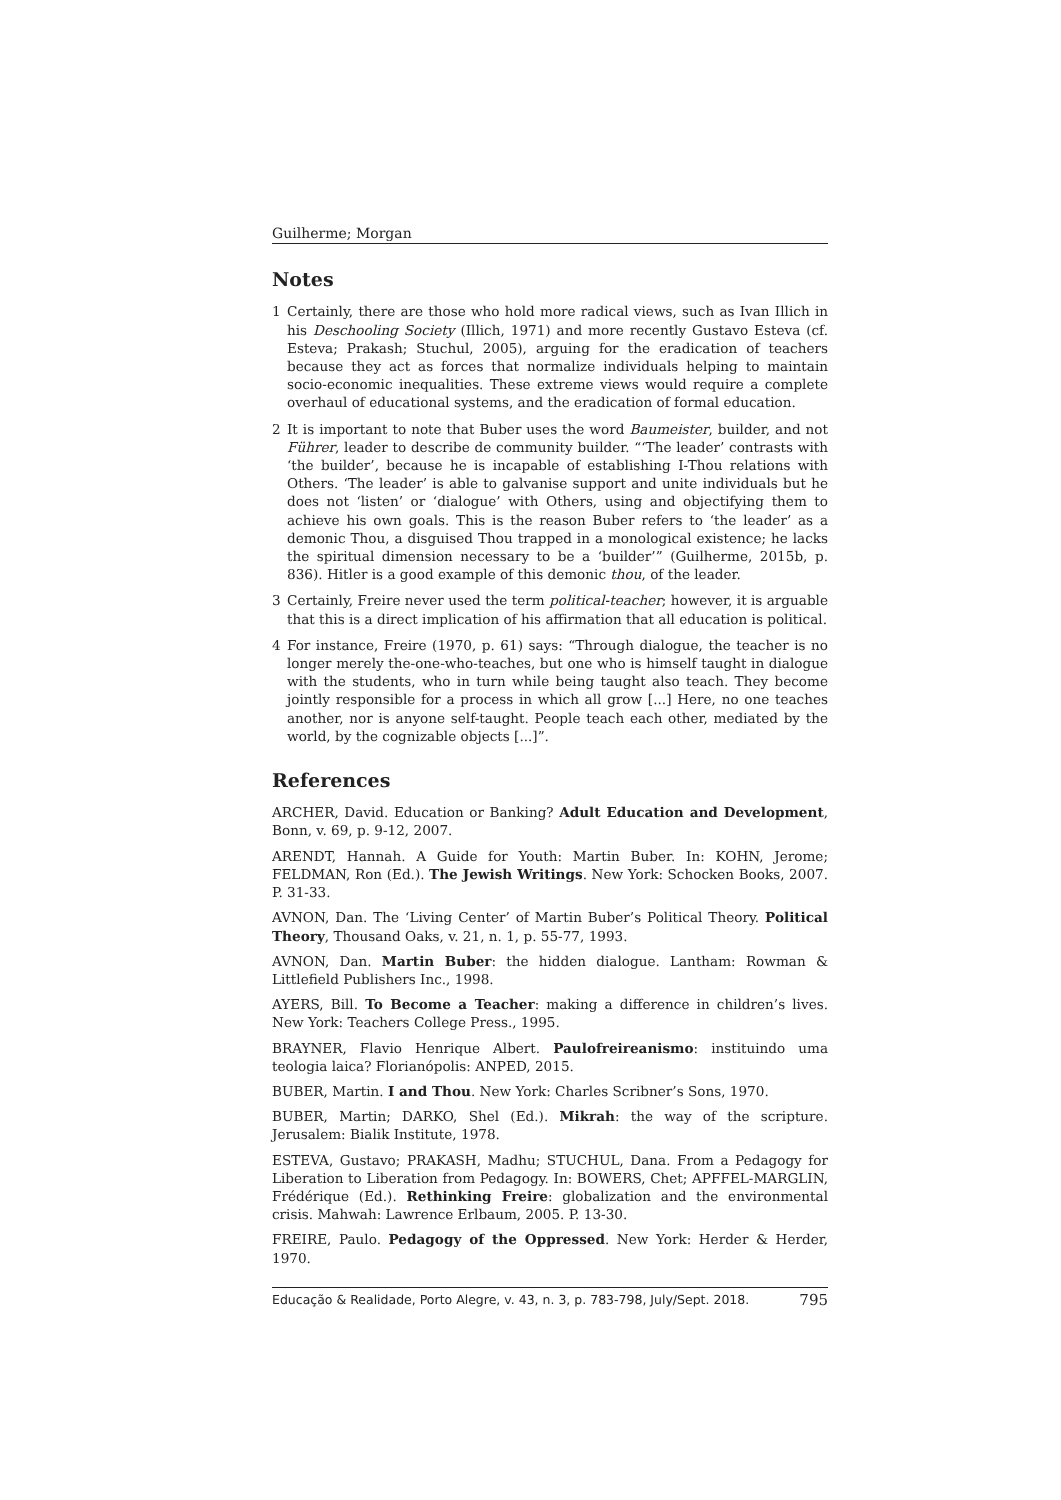Guilherme; Morgan
Notes
1 Certainly, there are those who hold more radical views, such as Ivan Illich in his Deschooling Society (Illich, 1971) and more recently Gustavo Esteva (cf. Esteva; Prakash; Stuchul, 2005), arguing for the eradication of teachers because they act as forces that normalize individuals helping to maintain socio-economic inequalities. These extreme views would require a complete overhaul of educational systems, and the eradication of formal education.
2 It is important to note that Buber uses the word Baumeister, builder, and not Führer, leader to describe de community builder. “‘The leader’ contrasts with ‘the builder’, because he is incapable of establishing I-Thou relations with Others. ‘The leader’ is able to galvanise support and unite individuals but he does not ‘listen’ or ‘dialogue’ with Others, using and objectifying them to achieve his own goals. This is the reason Buber refers to ‘the leader’ as a demonic Thou, a disguised Thou trapped in a monological existence; he lacks the spiritual dimension necessary to be a ‘builder’” (Guilherme, 2015b, p. 836). Hitler is a good example of this demonic thou, of the leader.
3 Certainly, Freire never used the term political-teacher; however, it is arguable that this is a direct implication of his affirmation that all education is political.
4 For instance, Freire (1970, p. 61) says: “Through dialogue, the teacher is no longer merely the-one-who-teaches, but one who is himself taught in dialogue with the students, who in turn while being taught also teach. They become jointly responsible for a process in which all grow [...] Here, no one teaches another, nor is anyone self-taught. People teach each other, mediated by the world, by the cognizable objects [...]”.
References
ARCHER, David. Education or Banking? Adult Education and Development, Bonn, v. 69, p. 9-12, 2007.
ARENDT, Hannah. A Guide for Youth: Martin Buber. In: KOHN, Jerome; FELDMAN, Ron (Ed.). The Jewish Writings. New York: Schocken Books, 2007. P. 31-33.
AVNON, Dan. The ‘Living Center’ of Martin Buber’s Political Theory. Political Theory, Thousand Oaks, v. 21, n. 1, p. 55-77, 1993.
AVNON, Dan. Martin Buber: the hidden dialogue. Lantham: Rowman & Littlefield Publishers Inc., 1998.
AYERS, Bill. To Become a Teacher: making a difference in children’s lives. New York: Teachers College Press., 1995.
BRAYNER, Flavio Henrique Albert. Paulofreireanismo: instituindo uma teologia laica? Florianópolis: ANPED, 2015.
BUBER, Martin. I and Thou. New York: Charles Scribner’s Sons, 1970.
BUBER, Martin; DARKO, Shel (Ed.). Mikrah: the way of the scripture. Jerusalem: Bialik Institute, 1978.
ESTEVA, Gustavo; PRAKASH, Madhu; STUCHUL, Dana. From a Pedagogy for Liberation to Liberation from Pedagogy. In: BOWERS, Chet; APFFEL-MARGLIN, Frédérique (Ed.). Rethinking Freire: globalization and the environmental crisis. Mahwah: Lawrence Erlbaum, 2005. P. 13-30.
FREIRE, Paulo. Pedagogy of the Oppressed. New York: Herder & Herder, 1970.
Educação & Realidade, Porto Alegre, v. 43, n. 3, p. 783-798, July/Sept. 2018. 795